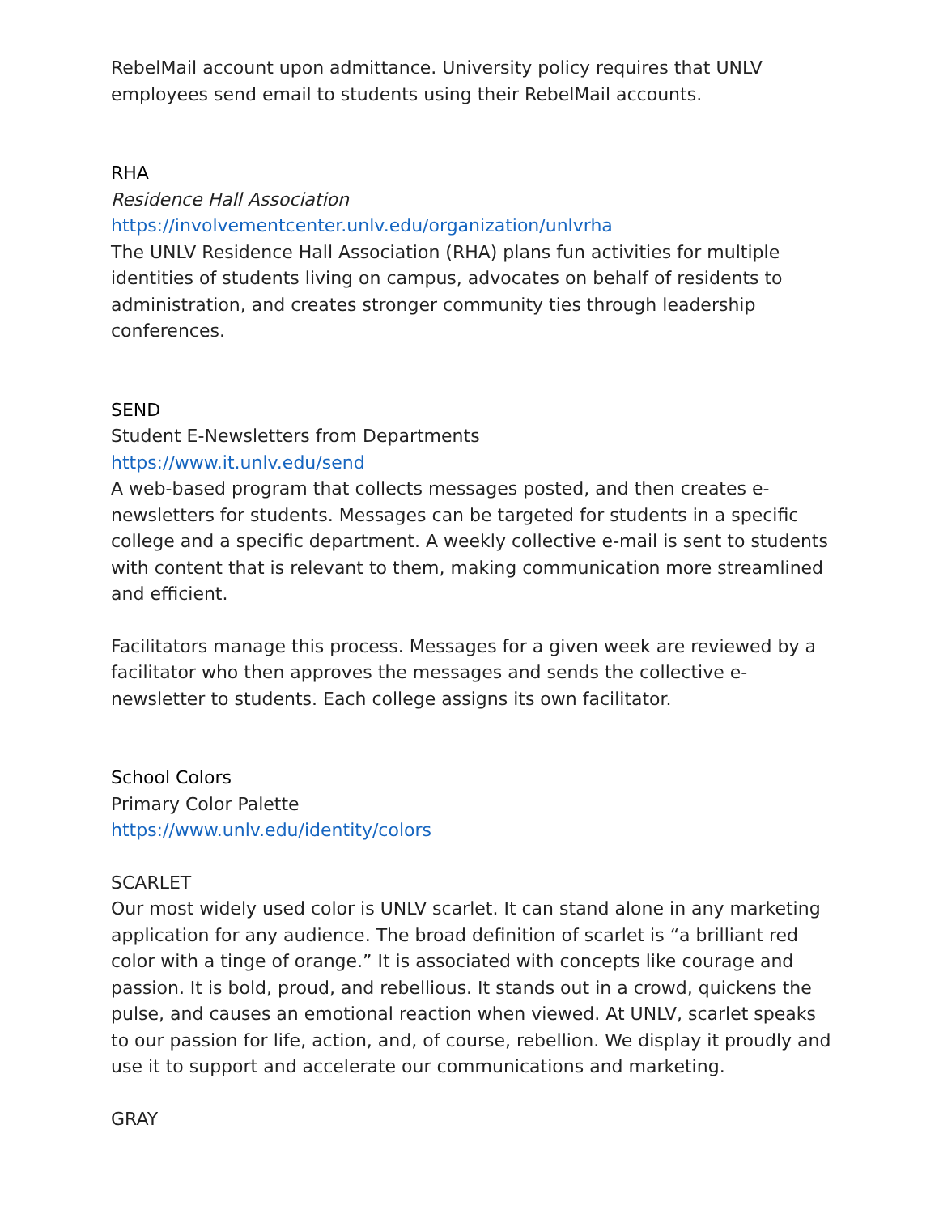RebelMail account upon admittance. University policy requires that UNLV employees send email to students using their RebelMail accounts.
RHA
Residence Hall Association
https://involvementcenter.unlv.edu/organization/unlvrha
The UNLV Residence Hall Association (RHA) plans fun activities for multiple identities of students living on campus, advocates on behalf of residents to administration, and creates stronger community ties through leadership conferences.
SEND
Student E-Newsletters from Departments
https://www.it.unlv.edu/send
A web-based program that collects messages posted, and then creates e-newsletters for students. Messages can be targeted for students in a specific college and a specific department. A weekly collective e-mail is sent to students with content that is relevant to them, making communication more streamlined and efficient.
Facilitators manage this process. Messages for a given week are reviewed by a facilitator who then approves the messages and sends the collective e-newsletter to students. Each college assigns its own facilitator.
School Colors
Primary Color Palette
https://www.unlv.edu/identity/colors
SCARLET
Our most widely used color is UNLV scarlet. It can stand alone in any marketing application for any audience. The broad definition of scarlet is “a brilliant red color with a tinge of orange.” It is associated with concepts like courage and passion. It is bold, proud, and rebellious. It stands out in a crowd, quickens the pulse, and causes an emotional reaction when viewed. At UNLV, scarlet speaks to our passion for life, action, and, of course, rebellion. We display it proudly and use it to support and accelerate our communications and marketing.
GRAY